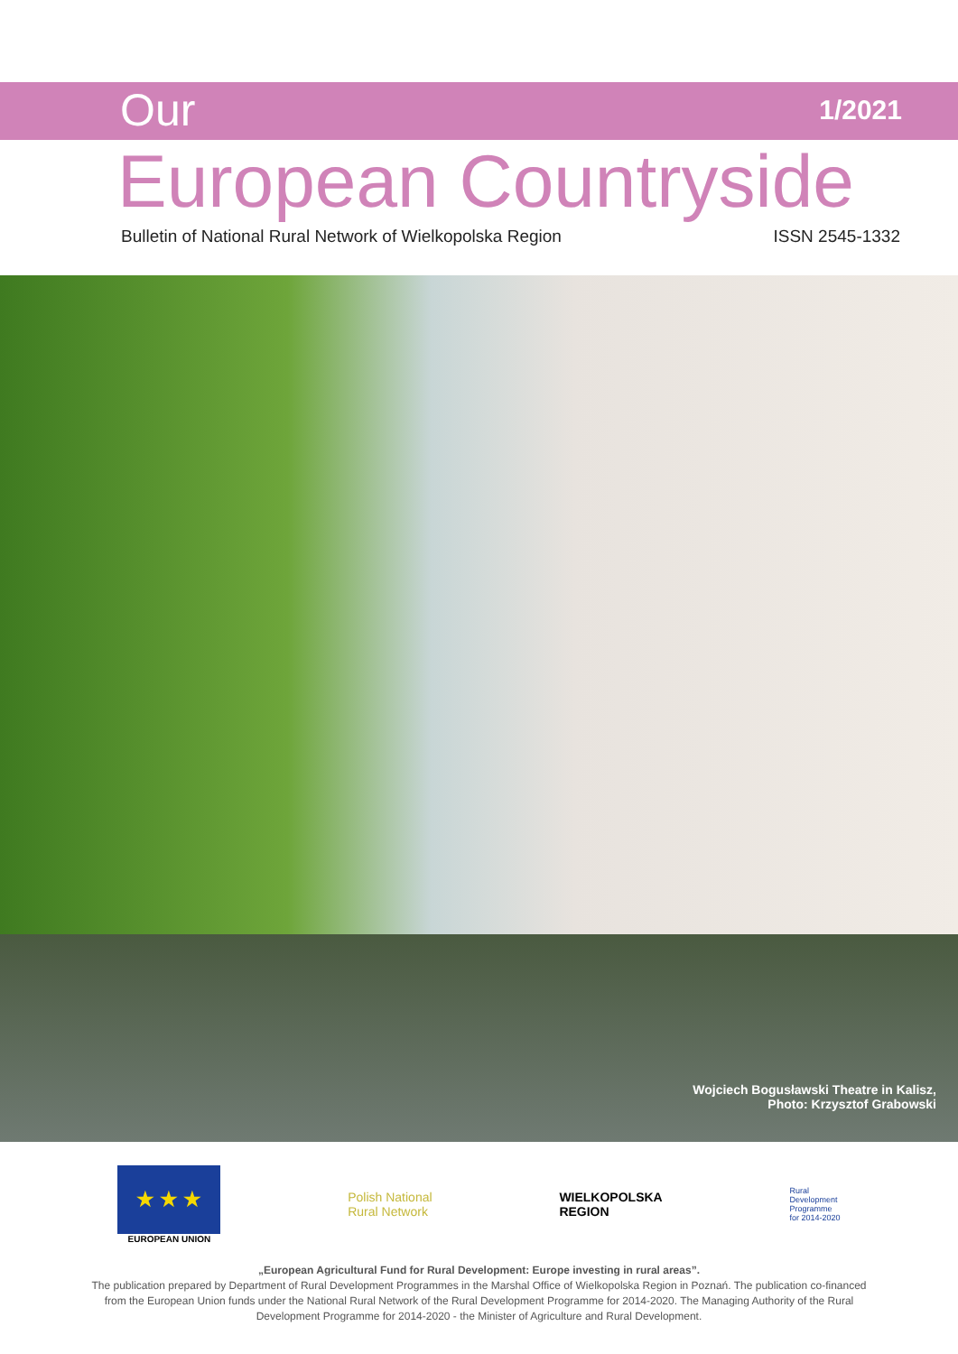Our 1/2021
European Countryside
Bulletin of National Rural Network of Wielkopolska Region ISSN 2545-1332
Wojciech Bogusławski Theatre in Kalisz,
Photo: Krzysztof Grabowski
★ ★ ★
EUROPEAN UNION
Polish National
Rural Network
WIELKOPOLSKA
REGION
Rural
Development
Programme
for 2014-2020
„European Agricultural Fund for Rural Development: Europe investing in rural areas”.
The publication prepared by Department of Rural Development Programmes in the Marshal Office of Wielkopolska Region in Poznań. The publication co-financed from the European Union funds under the National Rural Network of the Rural Development Programme for 2014-2020. The Managing Authority of the Rural Development Programme for 2014-2020 - the Minister of Agriculture and Rural Development.